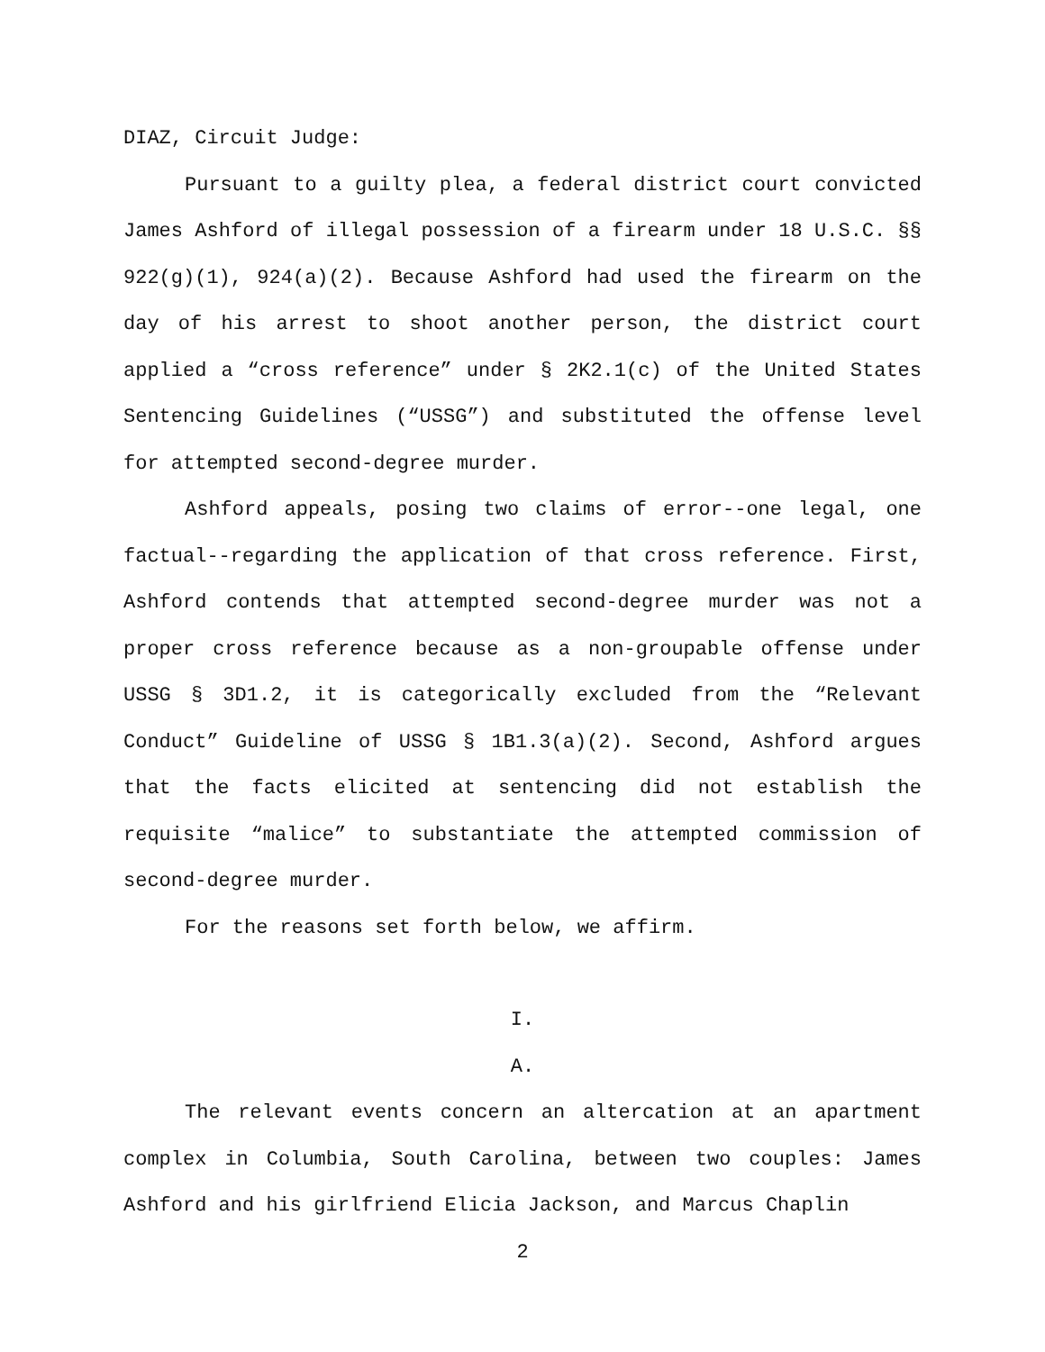DIAZ, Circuit Judge:
Pursuant to a guilty plea, a federal district court convicted James Ashford of illegal possession of a firearm under 18 U.S.C. §§ 922(g)(1), 924(a)(2). Because Ashford had used the firearm on the day of his arrest to shoot another person, the district court applied a “cross reference” under § 2K2.1(c) of the United States Sentencing Guidelines (“USSG”) and substituted the offense level for attempted second-degree murder.
Ashford appeals, posing two claims of error--one legal, one factual--regarding the application of that cross reference. First, Ashford contends that attempted second-degree murder was not a proper cross reference because as a non-groupable offense under USSG § 3D1.2, it is categorically excluded from the “Relevant Conduct” Guideline of USSG § 1B1.3(a)(2). Second, Ashford argues that the facts elicited at sentencing did not establish the requisite “malice” to substantiate the attempted commission of second-degree murder.
For the reasons set forth below, we affirm.
I.
A.
The relevant events concern an altercation at an apartment complex in Columbia, South Carolina, between two couples: James Ashford and his girlfriend Elicia Jackson, and Marcus Chaplin
2